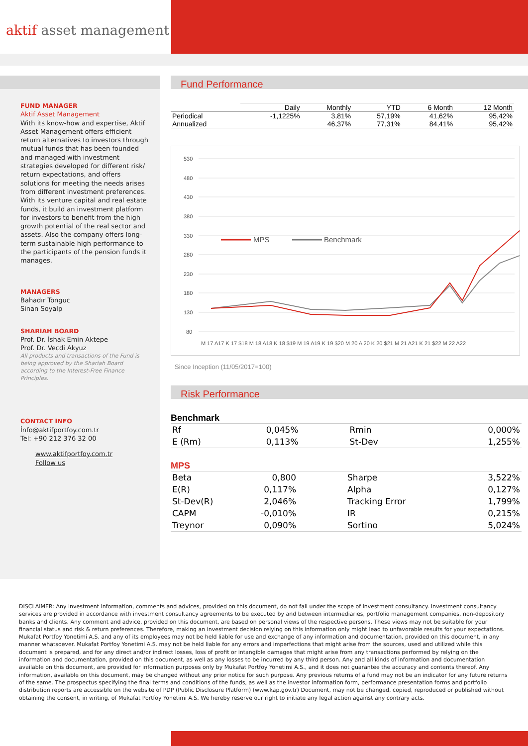aktif asset management
FUND MANAGER
Aktif Asset Management
With its know-how and expertise, Aktif Asset Management offers efficient return alternatives to investors through mutual funds that has been founded and managed with investment strategies developed for different risk/ return expectations, and offers solutions for meeting the needs arises from different investment preferences. With its venture capital and real estate funds, it build an investment platform for investors to benefit from the high growth potential of the real sector and assets. Also the company offers long-term sustainable high performance to the participants of the pension funds it manages.
MANAGERS
Bahadır Tonguc
Sinan Soyalp
SHARIAH BOARD
Prof. Dr. İshak Emin Aktepe
Prof. Dr. Vecdi Akyuz
All products and transactions of the Fund is being approved by the Shariah Board according to the Interest-Free Finance Principles.
CONTACT INFO
İnfo@aktifportfoy.com.tr
Tel: +90 212 376 32 00
www.aktifportfoy.com.tr
Follow us
Fund Performance
| | Daily | Monthly | YTD | 6 Month | 12 Month |
| --- | --- | --- | --- | --- | --- |
| Periodical | -1,1225% | 3,81% | 57,19% | 41,62% | 95,42% |
| Annualized | | 46,37% | 77,31% | 84,41% | 95,42% |
530
480
430
380
330
280
230
180
130
80
M 17 A17 K 17 $18 M 18 A18 K 18 $19 M 19 A19 K 19 $20 M 20 A 20 K 20 $21 M 21 A21 K 21 $22 M 22 A22
MPS
Benchmark
Since Inception (11/05/2017=100)
Risk Performance
Benchmark
| Rf | 0,045% | Rmin | 0,000% |
| E (Rm) | 0,113% | St-Dev | 1,255% |
MPS
| Beta | 0,800 | Sharpe | 3,522% |
| E(R) | 0,117% | Alpha | 0,127% |
| St-Dev(R) | 2,046% | Tracking Error | 1,799% |
| CAPM | -0,010% | IR | 0,215% |
| Treynor | 0,090% | Sortino | 5,024% |
DISCLAIMER: Any investment information, comments and advices, provided on this document, do not fall under the scope of investment consultancy. Investment consultancy services are provided in accordance with investment consultancy agreements to be executed by and between intermediaries, portfolio management companies, non-depository banks and clients. Any comment and advice, provided on this document, are based on personal views of the respective persons. These views may not be suitable for your financial status and risk & return preferences. Therefore, making an investment decision relying on this information only might lead to unfavorable results for your expectations. Mukafat Portfoy Yonetimi A.S. and any of its employees may not be held liable for use and exchange of any information and documentation, provided on this document, in any manner whatsoever. Mukafat Portfoy Yonetimi A.S. may not be held liable for any errors and imperfections that might arise from the sources, used and utilized while this document is prepared, and for any direct and/or indirect losses, loss of profit or intangible damages that might arise from any transactions performed by relying on the information and documentation, provided on this document, as well as any losses to be incurred by any third person. Any and all kinds of information and documentation available on this document, are provided for information purposes only by Mukafat Portfoy Yonetimi A.S., and it does not guarantee the accuracy and contents thereof. Any information, available on this document, may be changed without any prior notice for such purpose. Any previous returns of a fund may not be an indicator for any future returns of the same. The prospectus specifying the final terms and conditions of the funds, as well as the investor information form, performance presentation forms and portfolio distribution reports are accessible on the website of PDP (Public Disclosure Platform) (www.kap.gov.tr) Document, may not be changed, copied, reproduced or published without obtaining the consent, in writing, of Mukafat Portfoy Yonetimi A.S. We hereby reserve our right to initiate any legal action against any contrary acts.